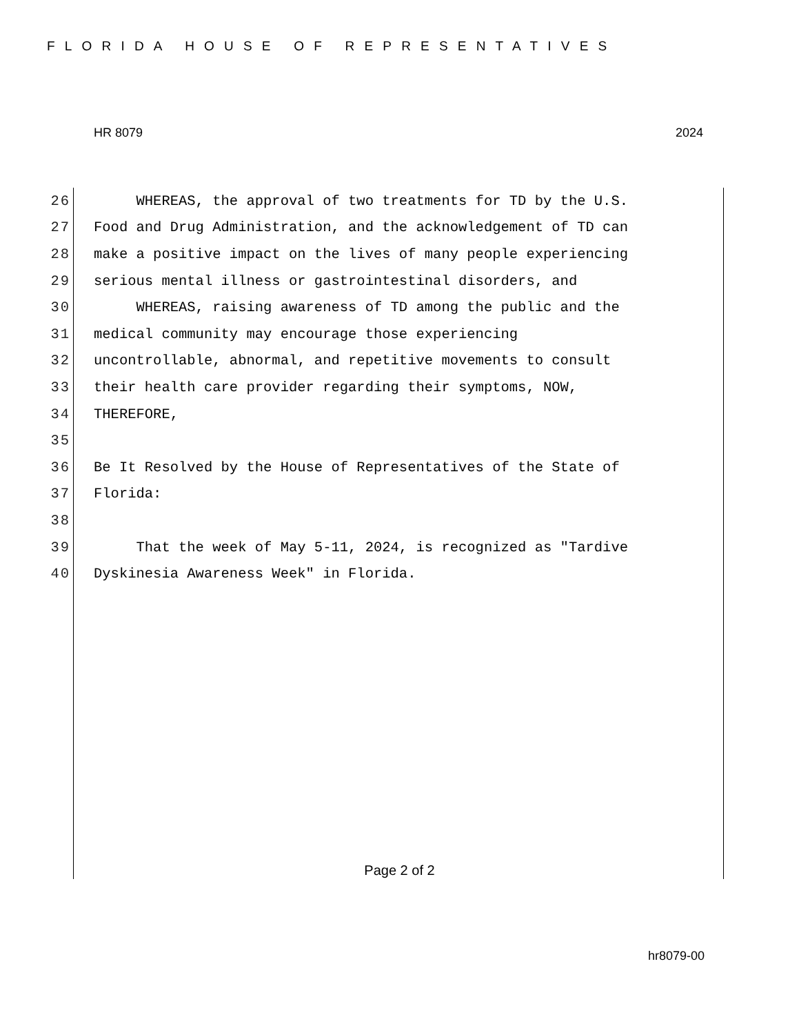FLORIDA HOUSE OF REPRESENTATIVES
HR 8079 2024
26 WHEREAS, the approval of two treatments for TD by the U.S.
27 Food and Drug Administration, and the acknowledgement of TD can
28 make a positive impact on the lives of many people experiencing
29 serious mental illness or gastrointestinal disorders, and
30 WHEREAS, raising awareness of TD among the public and the
31 medical community may encourage those experiencing
32 uncontrollable, abnormal, and repetitive movements to consult
33 their health care provider regarding their symptoms, NOW,
34 THEREFORE,
35
36 Be It Resolved by the House of Representatives of the State of
37 Florida:
38
39 That the week of May 5-11, 2024, is recognized as "Tardive
40 Dyskinesia Awareness Week" in Florida.
Page 2 of 2
hr8079-00